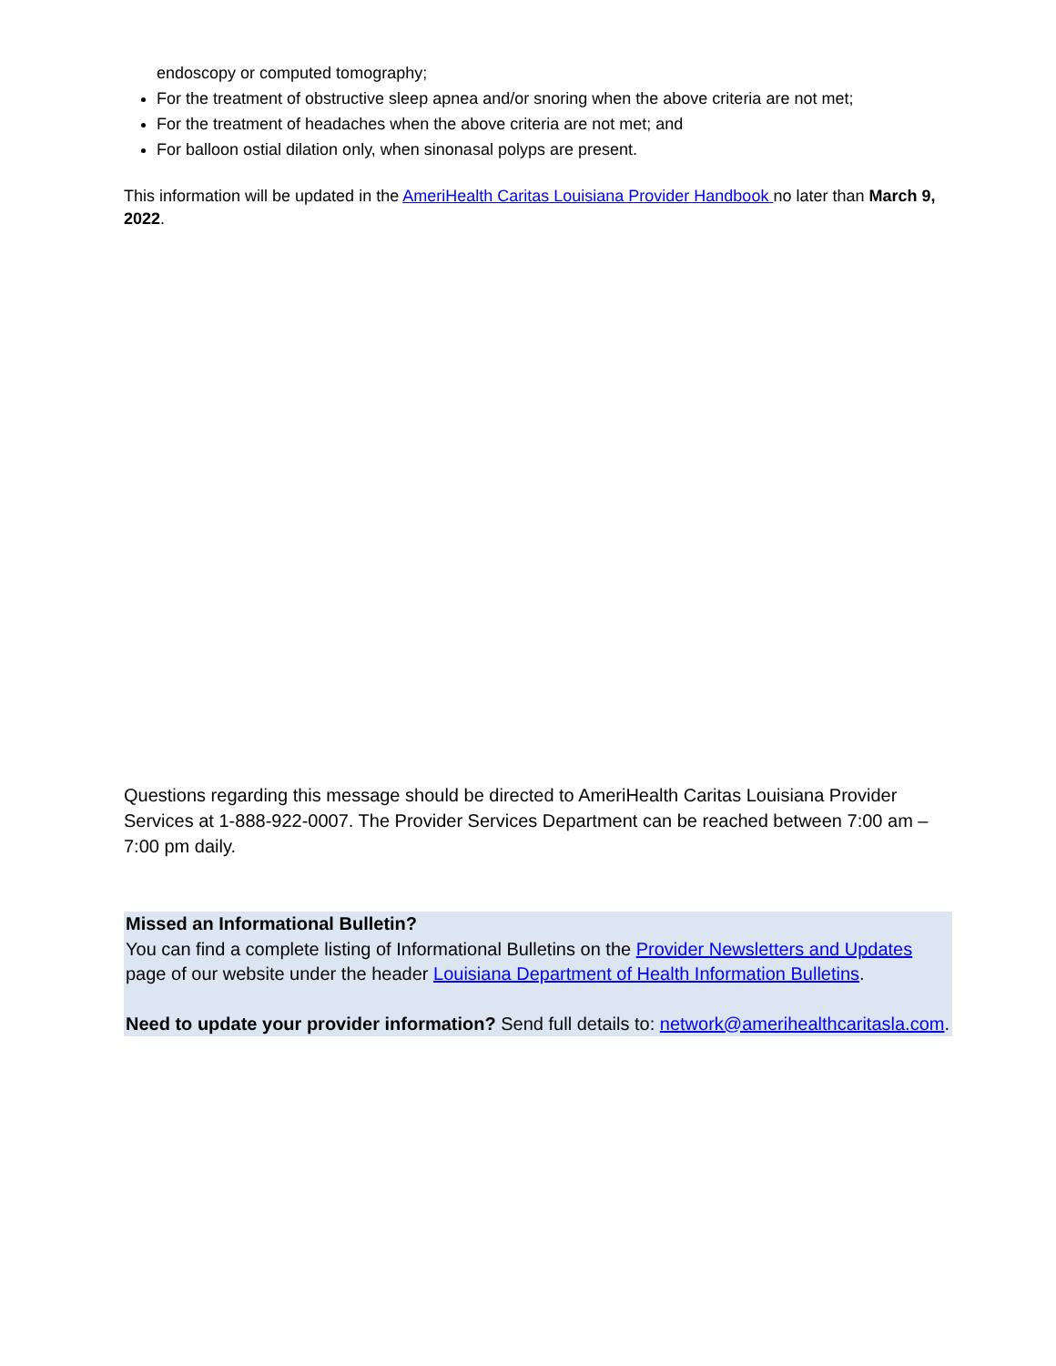endoscopy or computed tomography;
For the treatment of obstructive sleep apnea and/or snoring when the above criteria are not met;
For the treatment of headaches when the above criteria are not met; and
For balloon ostial dilation only, when sinonasal polyps are present.
This information will be updated in the AmeriHealth Caritas Louisiana Provider Handbook no later than March 9, 2022.
Questions regarding this message should be directed to AmeriHealth Caritas Louisiana Provider Services at 1-888-922-0007. The Provider Services Department can be reached between 7:00 am – 7:00 pm daily.
Missed an Informational Bulletin?
You can find a complete listing of Informational Bulletins on the Provider Newsletters and Updates page of our website under the header Louisiana Department of Health Information Bulletins.
Need to update your provider information? Send full details to: network@amerihealthcaritasla.com.